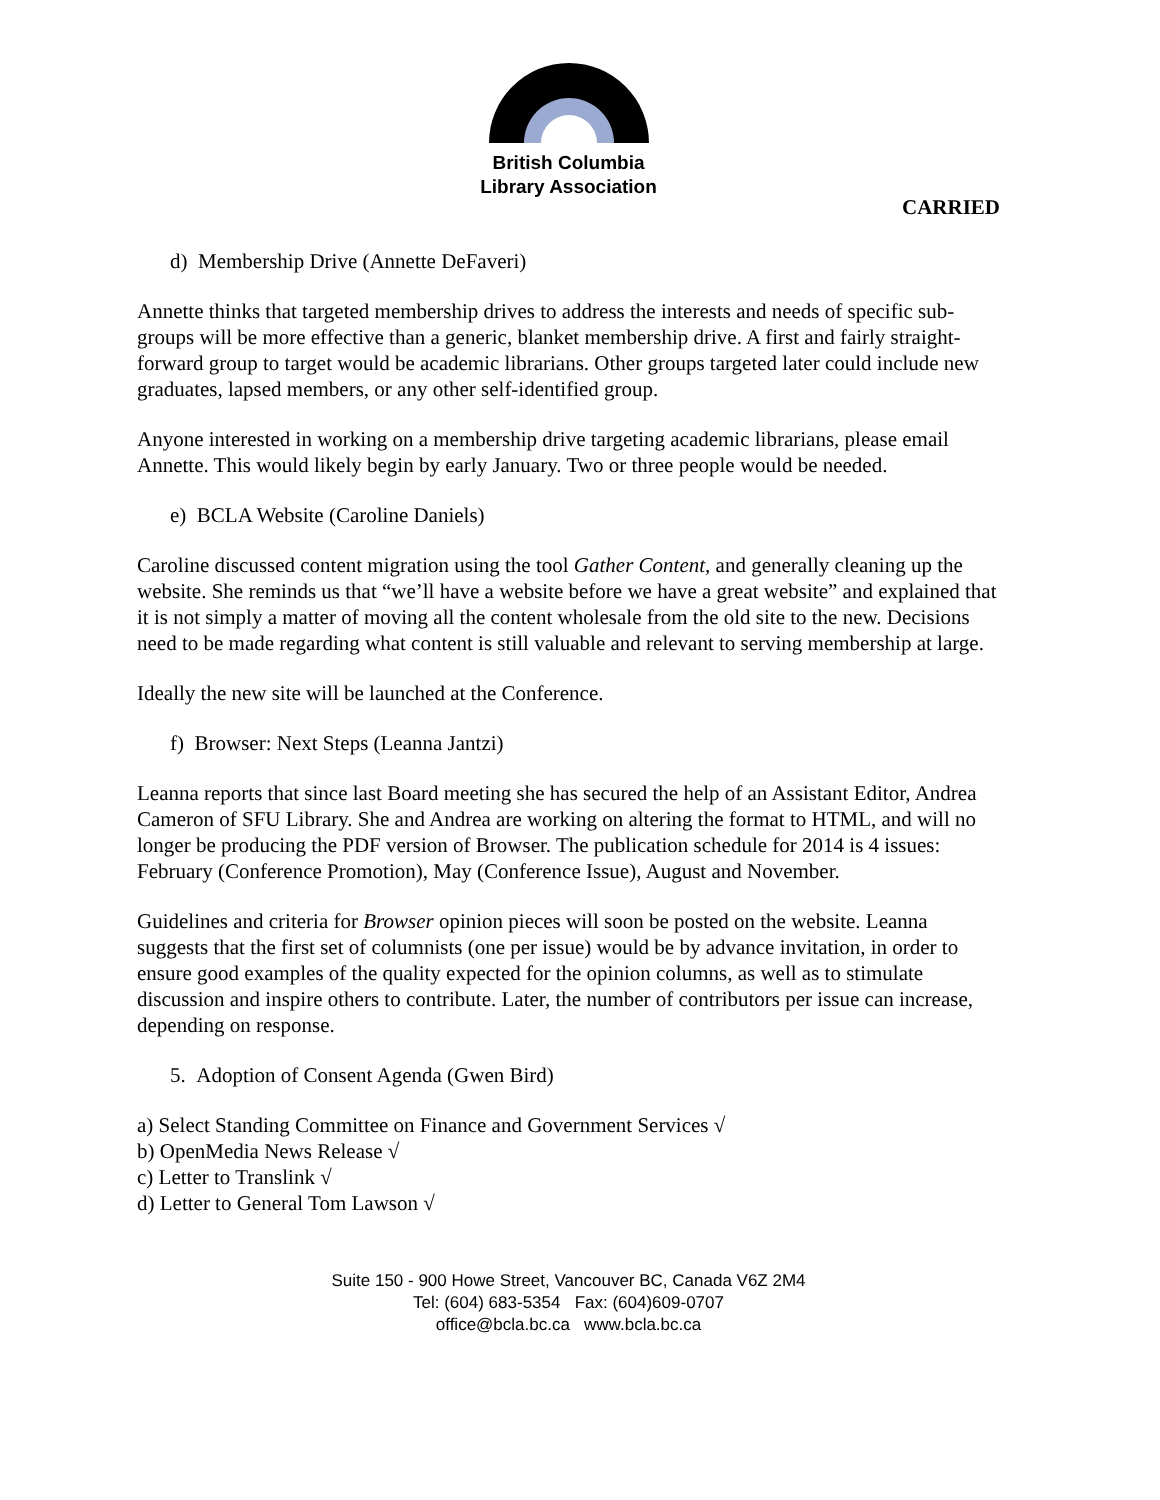British Columbia
Library Association
CARRIED
d) Membership Drive (Annette DeFaveri)
Annette thinks that targeted membership drives to address the interests and needs of specific sub-groups will be more effective than a generic, blanket membership drive. A first and fairly straight-forward group to target would be academic librarians. Other groups targeted later could include new graduates, lapsed members, or any other self-identified group.
Anyone interested in working on a membership drive targeting academic librarians, please email Annette. This would likely begin by early January. Two or three people would be needed.
e) BCLA Website (Caroline Daniels)
Caroline discussed content migration using the tool Gather Content, and generally cleaning up the website. She reminds us that “we’ll have a website before we have a great website” and explained that it is not simply a matter of moving all the content wholesale from the old site to the new. Decisions need to be made regarding what content is still valuable and relevant to serving membership at large.
Ideally the new site will be launched at the Conference.
f) Browser: Next Steps (Leanna Jantzi)
Leanna reports that since last Board meeting she has secured the help of an Assistant Editor, Andrea Cameron of SFU Library. She and Andrea are working on altering the format to HTML, and will no longer be producing the PDF version of Browser. The publication schedule for 2014 is 4 issues: February (Conference Promotion), May (Conference Issue), August and November.
Guidelines and criteria for Browser opinion pieces will soon be posted on the website. Leanna suggests that the first set of columnists (one per issue) would be by advance invitation, in order to ensure good examples of the quality expected for the opinion columns, as well as to stimulate discussion and inspire others to contribute. Later, the number of contributors per issue can increase, depending on response.
5. Adoption of Consent Agenda (Gwen Bird)
a) Select Standing Committee on Finance and Government Services √
b) OpenMedia News Release √
c) Letter to Translink √
d) Letter to General Tom Lawson √
Suite 150 - 900 Howe Street, Vancouver BC, Canada V6Z 2M4
Tel: (604) 683-5354 Fax: (604)609-0707
office@bcla.bc.ca www.bcla.bc.ca